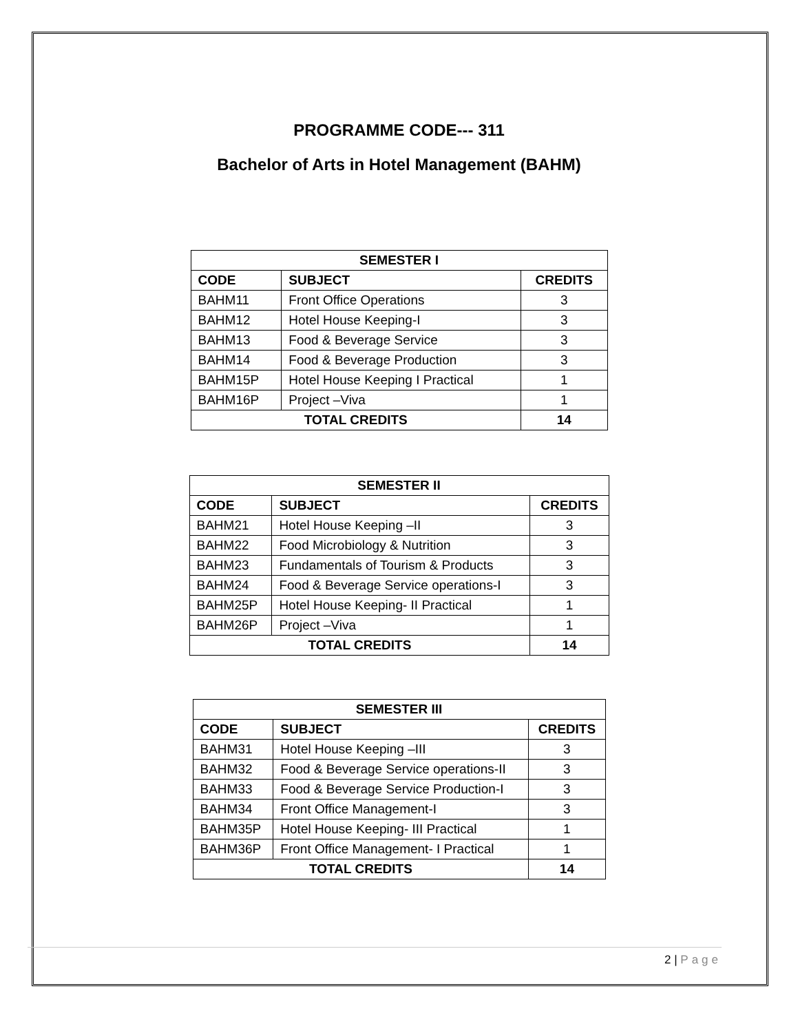PROGRAMME CODE--- 311
Bachelor of Arts in Hotel Management (BAHM)
| SEMESTER I | | |
| --- | --- | --- |
| CODE | SUBJECT | CREDITS |
| BAHM11 | Front Office Operations | 3 |
| BAHM12 | Hotel House Keeping-I | 3 |
| BAHM13 | Food & Beverage Service | 3 |
| BAHM14 | Food & Beverage Production | 3 |
| BAHM15P | Hotel House Keeping I Practical | 1 |
| BAHM16P | Project –Viva | 1 |
| TOTAL CREDITS | | 14 |
| SEMESTER II | | |
| --- | --- | --- |
| CODE | SUBJECT | CREDITS |
| BAHM21 | Hotel House Keeping –II | 3 |
| BAHM22 | Food Microbiology & Nutrition | 3 |
| BAHM23 | Fundamentals of Tourism & Products | 3 |
| BAHM24 | Food & Beverage Service operations-I | 3 |
| BAHM25P | Hotel House Keeping- II Practical | 1 |
| BAHM26P | Project –Viva | 1 |
| TOTAL CREDITS | | 14 |
| SEMESTER III | | |
| --- | --- | --- |
| CODE | SUBJECT | CREDITS |
| BAHM31 | Hotel House Keeping –III | 3 |
| BAHM32 | Food & Beverage Service operations-II | 3 |
| BAHM33 | Food & Beverage Service Production-I | 3 |
| BAHM34 | Front Office Management-I | 3 |
| BAHM35P | Hotel House Keeping- III Practical | 1 |
| BAHM36P | Front Office Management- I Practical | 1 |
| TOTAL CREDITS | | 14 |
2 | Page